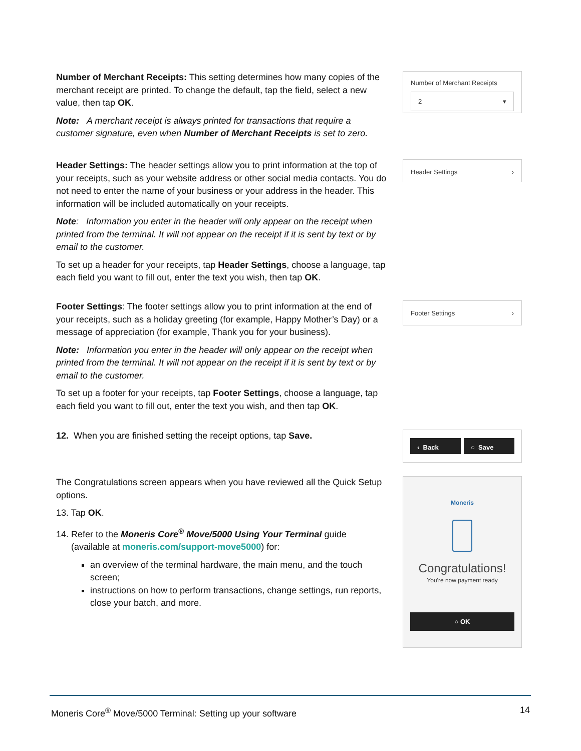Number of Merchant Receipts: This setting determines how many copies of the merchant receipt are printed. To change the default, tap the field, select a new value, then tap OK.
Note: A merchant receipt is always printed for transactions that require a customer signature, even when Number of Merchant Receipts is set to zero.
Number of Merchant Receipts
2 ▾
Header Settings: The header settings allow you to print information at the top of your receipts, such as your website address or other social media contacts. You do not need to enter the name of your business or your address in the header. This information will be included automatically on your receipts.
Note: Information you enter in the header will only appear on the receipt when printed from the terminal. It will not appear on the receipt if it is sent by text or by email to the customer.
To set up a header for your receipts, tap Header Settings, choose a language, tap each field you want to fill out, enter the text you wish, then tap OK.
Header Settings ›
Footer Settings: The footer settings allow you to print information at the end of your receipts, such as a holiday greeting (for example, Happy Mother’s Day) or a message of appreciation (for example, Thank you for your business).
Note: Information you enter in the header will only appear on the receipt when printed from the terminal. It will not appear on the receipt if it is sent by text or by email to the customer.
To set up a footer for your receipts, tap Footer Settings, choose a language, tap each field you want to fill out, enter the text you wish, and then tap OK.
Footer Settings ›
12. When you are finished setting the receipt options, tap Save.
‹ Back ○ Save
The Congratulations screen appears when you have reviewed all the Quick Setup options.
13. Tap OK.
14. Refer to the Moneris Core<sup>®</sup> Move/5000 Using Your Terminal guide
(available at moneris.com/support-move5000) for:
an overview of the terminal hardware, the main menu, and the touch screen;
instructions on how to perform transactions, change settings, run reports, close your batch, and more.
Moneris
Congratulations!
You're now payment ready
○ OK
Moneris Core<sup>®</sup> Move/5000 Terminal: Setting up your software 14